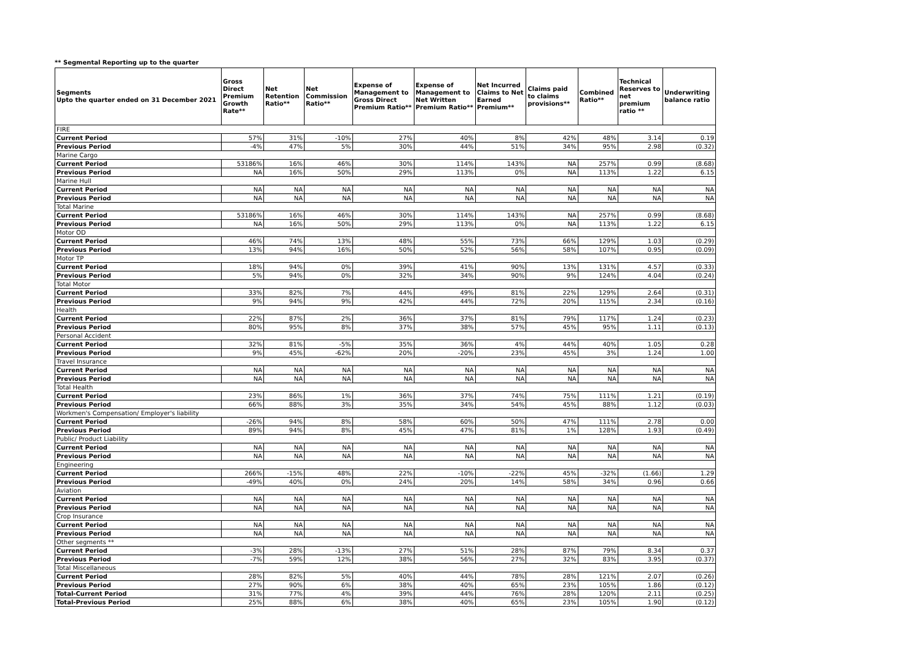** Segmental Reporting up to the quarter
| Segments Upto the quarter ended on 31 December 2021 | Gross Direct Premium Growth Rate** | Net Retention Ratio** | Net Commission Ratio** | Expense of Management to Gross Direct Premium Ratio** | Expense of Management to Net Written Premium Ratio** | Net Incurred Claims to Net Earned Premium** | Claims paid to claims provisions** | Combined Ratio** | Technical Reserves to net premium ratio ** | Underwriting balance ratio |
| --- | --- | --- | --- | --- | --- | --- | --- | --- | --- | --- |
| FIRE | | | | | | | | | | |
| Current Period | 57% | 31% | -10% | 27% | 40% | 8% | 42% | 48% | 3.14 | 0.19 |
| Previous Period | -4% | 47% | 5% | 30% | 44% | 51% | 34% | 95% | 2.98 | (0.32) |
| Marine Cargo | | | | | | | | | | |
| Current Period | 53186% | 16% | 46% | 30% | 114% | 143% | NA | 257% | 0.99 | (8.68) |
| Previous Period | NA | 16% | 50% | 29% | 113% | 0% | NA | 113% | 1.22 | 6.15 |
| Marine Hull | | | | | | | | | | |
| Current Period | NA | NA | NA | NA | NA | NA | NA | NA | NA | NA |
| Previous Period | NA | NA | NA | NA | NA | NA | NA | NA | NA | NA |
| Total Marine | | | | | | | | | | |
| Current Period | 53186% | 16% | 46% | 30% | 114% | 143% | NA | 257% | 0.99 | (8.68) |
| Previous Period | NA | 16% | 50% | 29% | 113% | 0% | NA | 113% | 1.22 | 6.15 |
| Motor OD | | | | | | | | | | |
| Current Period | 46% | 74% | 13% | 48% | 55% | 73% | 66% | 129% | 1.03 | (0.29) |
| Previous Period | 13% | 94% | 16% | 50% | 52% | 56% | 58% | 107% | 0.95 | (0.09) |
| Motor TP | | | | | | | | | | |
| Current Period | 18% | 94% | 0% | 39% | 41% | 90% | 13% | 131% | 4.57 | (0.33) |
| Previous Period | 5% | 94% | 0% | 32% | 34% | 90% | 9% | 124% | 4.04 | (0.24) |
| Total Motor | | | | | | | | | | |
| Current Period | 33% | 82% | 7% | 44% | 49% | 81% | 22% | 129% | 2.64 | (0.31) |
| Previous Period | 9% | 94% | 9% | 42% | 44% | 72% | 20% | 115% | 2.34 | (0.16) |
| Health | | | | | | | | | | |
| Current Period | 22% | 87% | 2% | 36% | 37% | 81% | 79% | 117% | 1.24 | (0.23) |
| Previous Period | 80% | 95% | 8% | 37% | 38% | 57% | 45% | 95% | 1.11 | (0.13) |
| Personal Accident | | | | | | | | | | |
| Current Period | 32% | 81% | -5% | 35% | 36% | 4% | 44% | 40% | 1.05 | 0.28 |
| Previous Period | 9% | 45% | -62% | 20% | -20% | 23% | 45% | 3% | 1.24 | 1.00 |
| Travel Insurance | | | | | | | | | | |
| Current Period | NA | NA | NA | NA | NA | NA | NA | NA | NA | NA |
| Previous Period | NA | NA | NA | NA | NA | NA | NA | NA | NA | NA |
| Total Health | | | | | | | | | | |
| Current Period | 23% | 86% | 1% | 36% | 37% | 74% | 75% | 111% | 1.21 | (0.19) |
| Previous Period | 66% | 88% | 3% | 35% | 34% | 54% | 45% | 88% | 1.12 | (0.03) |
| Workmen's Compensation/ Employer's liability | | | | | | | | | | |
| Current Period | -26% | 94% | 8% | 58% | 60% | 50% | 47% | 111% | 2.78 | 0.00 |
| Previous Period | 89% | 94% | 8% | 45% | 47% | 81% | 1% | 128% | 1.93 | (0.49) |
| Public/ Product Liability | | | | | | | | | | |
| Current Period | NA | NA | NA | NA | NA | NA | NA | NA | NA | NA |
| Previous Period | NA | NA | NA | NA | NA | NA | NA | NA | NA | NA |
| Engineering | | | | | | | | | | |
| Current Period | 266% | -15% | 48% | 22% | -10% | -22% | 45% | -32% | (1.66) | 1.29 |
| Previous Period | -49% | 40% | 0% | 24% | 20% | 14% | 58% | 34% | 0.96 | 0.66 |
| Aviation | | | | | | | | | | |
| Current Period | NA | NA | NA | NA | NA | NA | NA | NA | NA | NA |
| Previous Period | NA | NA | NA | NA | NA | NA | NA | NA | NA | NA |
| Crop Insurance | | | | | | | | | | |
| Current Period | NA | NA | NA | NA | NA | NA | NA | NA | NA | NA |
| Previous Period | NA | NA | NA | NA | NA | NA | NA | NA | NA | NA |
| Other segments ** | | | | | | | | | | |
| Current Period | -3% | 28% | -13% | 27% | 51% | 28% | 87% | 79% | 8.34 | 0.37 |
| Previous Period | -7% | 59% | 12% | 38% | 56% | 27% | 32% | 83% | 3.95 | (0.37) |
| Total Miscellaneous | | | | | | | | | | |
| Current Period | 28% | 82% | 5% | 40% | 44% | 78% | 28% | 121% | 2.07 | (0.26) |
| Previous Period | 27% | 90% | 6% | 38% | 40% | 65% | 23% | 105% | 1.86 | (0.12) |
| Total-Current Period | 31% | 77% | 4% | 39% | 44% | 76% | 28% | 120% | 2.11 | (0.25) |
| Total-Previous Period | 25% | 88% | 6% | 38% | 40% | 65% | 23% | 105% | 1.90 | (0.12) |